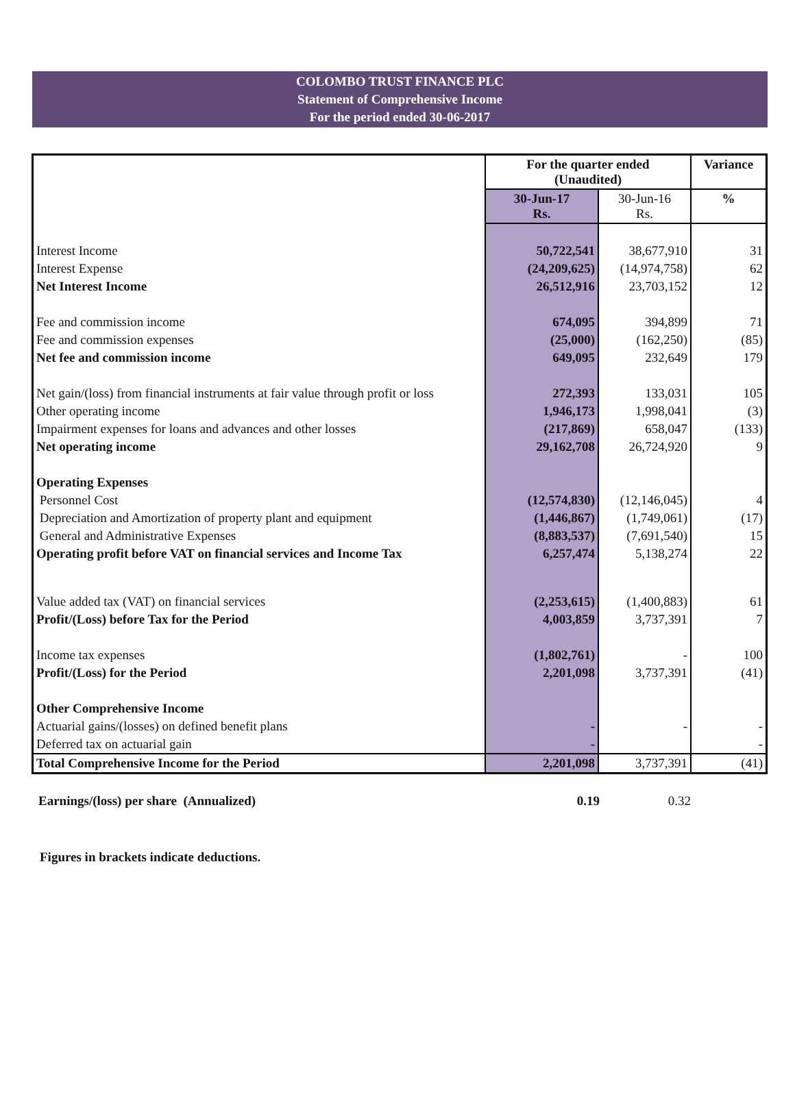COLOMBO TRUST FINANCE PLC
Statement of Comprehensive Income
For the period ended 30-06-2017
| | For the quarter ended (Unaudited) | | Variance |
| | 30-Jun-17 Rs. | 30-Jun-16 Rs. | % |
| Interest Income | 50,722,541 | 38,677,910 | 31 |
| Interest Expense | (24,209,625) | (14,974,758) | 62 |
| Net Interest Income | 26,512,916 | 23,703,152 | 12 |
| Fee and commission income | 674,095 | 394,899 | 71 |
| Fee and commission expenses | (25,000) | (162,250) | (85) |
| Net fee and commission income | 649,095 | 232,649 | 179 |
| Net gain/(loss) from financial instruments at fair value through profit or loss | 272,393 | 133,031 | 105 |
| Other operating income | 1,946,173 | 1,998,041 | (3) |
| Impairment expenses for loans and advances and other losses | (217,869) | 658,047 | (133) |
| Net operating income | 29,162,708 | 26,724,920 | 9 |
| Operating Expenses | | | |
| Personnel Cost | (12,574,830) | (12,146,045) | 4 |
| Depreciation and Amortization of property plant and equipment | (1,446,867) | (1,749,061) | (17) |
| General and Administrative Expenses | (8,883,537) | (7,691,540) | 15 |
| Operating profit before VAT on financial services and Income Tax | 6,257,474 | 5,138,274 | 22 |
| Value added tax (VAT) on financial services | (2,253,615) | (1,400,883) | 61 |
| Profit/(Loss) before Tax for the Period | 4,003,859 | 3,737,391 | 7 |
| Income tax expenses | (1,802,761) | - | 100 |
| Profit/(Loss) for the Period | 2,201,098 | 3,737,391 | (41) |
| Other Comprehensive Income | | | |
| Actuarial gains/(losses) on defined benefit plans | - | - | - |
| Deferred tax on actuarial gain | - | | - |
| Total Comprehensive Income for the Period | 2,201,098 | 3,737,391 | (41) |
| Earnings/(loss) per share (Annualized) | 0.19 | 0.32 | |
Figures in brackets indicate deductions.